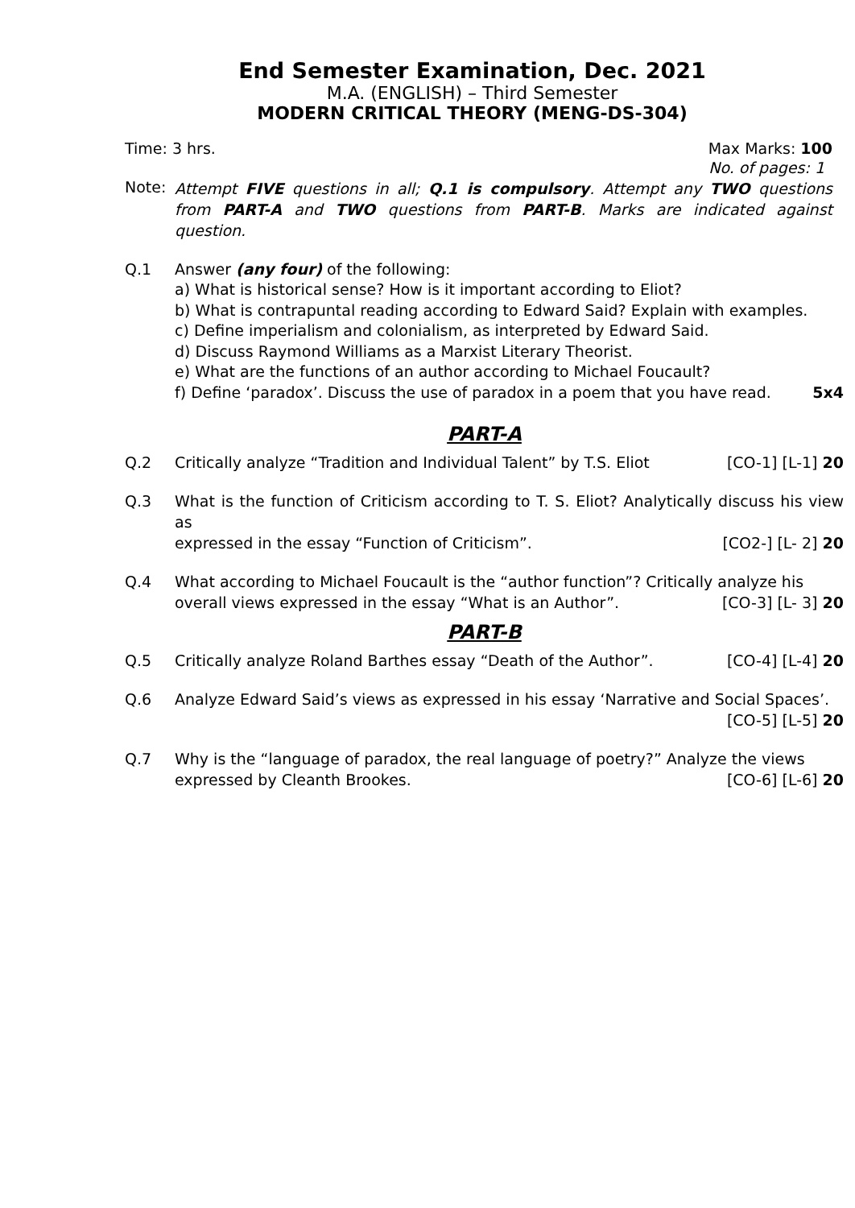End Semester Examination, Dec. 2021
M.A. (ENGLISH) – Third Semester
MODERN CRITICAL THEORY (MENG-DS-304)
Time: 3 hrs. Max Marks: 100
No. of pages: 1
Note: Attempt FIVE questions in all; Q.1 is compulsory. Attempt any TWO questions from PART-A and TWO questions from PART-B. Marks are indicated against question.
Q.1 Answer (any four) of the following:
a) What is historical sense? How is it important according to Eliot?
b) What is contrapuntal reading according to Edward Said? Explain with examples.
c) Define imperialism and colonialism, as interpreted by Edward Said.
d) Discuss Raymond Williams as a Marxist Literary Theorist.
e) What are the functions of an author according to Michael Foucault?
f) Define ‘paradox’. Discuss the use of paradox in a poem that you have read. 5x4
PART-A
Q.2 Critically analyze “Tradition and Individual Talent” by T.S. Eliot [CO-1] [L-1] 20
Q.3 What is the function of Criticism according to T. S. Eliot? Analytically discuss his view as
expressed in the essay “Function of Criticism”. [CO2-] [L- 2] 20
Q.4 What according to Michael Foucault is the “author function”? Critically analyze his
overall views expressed in the essay “What is an Author”. [CO-3] [L- 3] 20
PART-B
Q.5 Critically analyze Roland Barthes essay “Death of the Author”. [CO-4] [L-4] 20
Q.6 Analyze Edward Said’s views as expressed in his essay ‘Narrative and Social Spaces’.
[CO-5] [L-5] 20
Q.7 Why is the “language of paradox, the real language of poetry?” Analyze the views
expressed by Cleanth Brookes. [CO-6] [L-6] 20